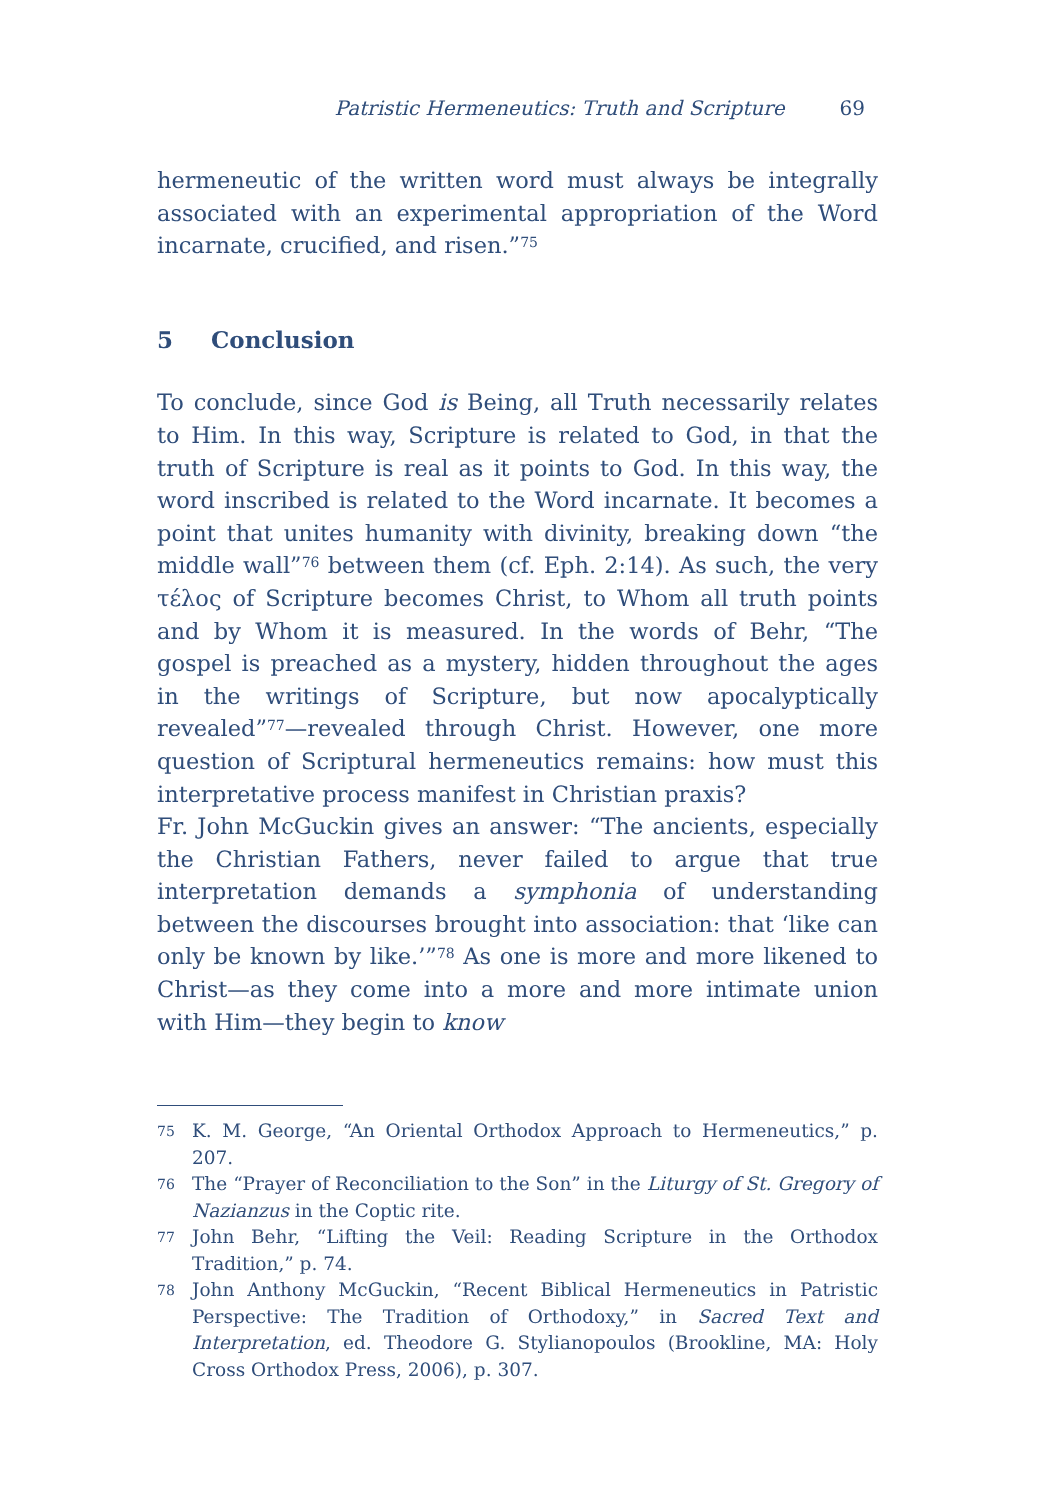Patristic Hermeneutics: Truth and Scripture 69
hermeneutic of the written word must always be integrally associated with an experimental appropriation of the Word incarnate, crucified, and risen.”<sup>75</sup>
5 Conclusion
To conclude, since God is Being, all Truth necessarily relates to Him. In this way, Scripture is related to God, in that the truth of Scripture is real as it points to God. In this way, the word inscribed is related to the Word incarnate. It becomes a point that unites humanity with divinity, breaking down “the middle wall”<sup>76</sup> between them (cf. Eph. 2:14). As such, the very τέλος of Scripture becomes Christ, to Whom all truth points and by Whom it is measured. In the words of Behr, “The gospel is preached as a mystery, hidden throughout the ages in the writings of Scripture, but now apocalyptically revealed”<sup>77</sup>—revealed through Christ. However, one more question of Scriptural hermeneutics remains: how must this interpretative process manifest in Christian praxis?
Fr. John McGuckin gives an answer: “The ancients, especially the Christian Fathers, never failed to argue that true interpretation demands a symphonia of understanding between the discourses brought into association: that ‘like can only be known by like.’”<sup>78</sup> As one is more and more likened to Christ—as they come into a more and more intimate union with Him—they begin to know
75 K. M. George, “An Oriental Orthodox Approach to Hermeneutics,” p. 207.
76 The “Prayer of Reconciliation to the Son” in the Liturgy of St. Gregory of Nazianzus in the Coptic rite.
77 John Behr, “Lifting the Veil: Reading Scripture in the Orthodox Tradition,” p. 74.
78 John Anthony McGuckin, “Recent Biblical Hermeneutics in Patristic Perspective: The Tradition of Orthodoxy,” in Sacred Text and Interpretation, ed. Theodore G. Stylianopoulos (Brookline, MA: Holy Cross Orthodox Press, 2006), p. 307.